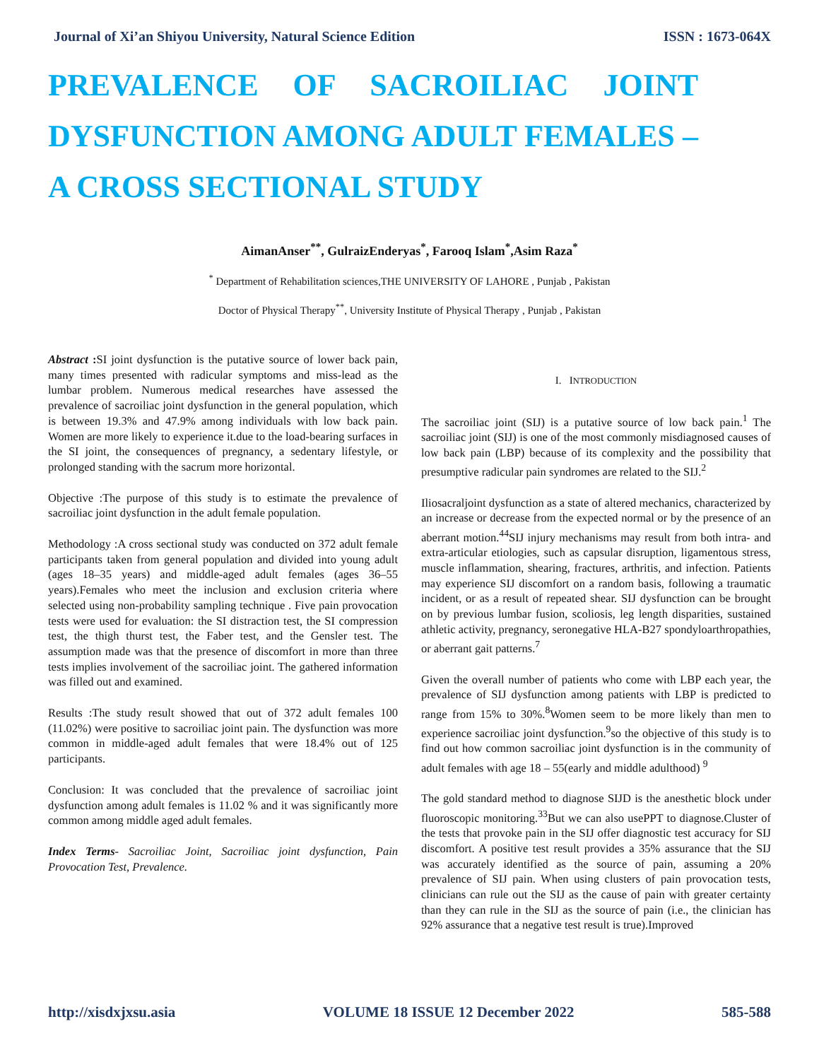Journal of Xi’an Shiyou University, Natural Science Edition ISSN : 1673-064X
PREVALENCE OF SACROILIAC JOINT DYSFUNCTION AMONG ADULT FEMALES – A CROSS SECTIONAL STUDY
AimanAnser<sup>**</sup>, GulraizEnderyas<sup>*</sup>, Farooq Islam<sup>*</sup>,Asim Raza<sup>*</sup>
<sup>*</sup> Department of Rehabilitation sciences,THE UNIVERSITY OF LAHORE , Punjab , Pakistan
Doctor of Physical Therapy<sup>**</sup>, University Institute of Physical Therapy , Punjab , Pakistan
Abstract : SI joint dysfunction is the putative source of lower back pain, many times presented with radicular symptoms and miss-lead as the lumbar problem. Numerous medical researches have assessed the prevalence of sacroiliac joint dysfunction in the general population, which is between 19.3% and 47.9% among individuals with low back pain. Women are more likely to experience it.due to the load-bearing surfaces in the SI joint, the consequences of pregnancy, a sedentary lifestyle, or prolonged standing with the sacrum more horizontal.
Objective :The purpose of this study is to estimate the prevalence of sacroiliac joint dysfunction in the adult female population.
Methodology :A cross sectional study was conducted on 372 adult female participants taken from general population and divided into young adult (ages 18–35 years) and middle-aged adult females (ages 36–55 years).Females who meet the inclusion and exclusion criteria where selected using non-probability sampling technique . Five pain provocation tests were used for evaluation: the SI distraction test, the SI compression test, the thigh thurst test, the Faber test, and the Gensler test. The assumption made was that the presence of discomfort in more than three tests implies involvement of the sacroiliac joint. The gathered information was filled out and examined.
Results :The study result showed that out of 372 adult females 100 (11.02%) were positive to sacroiliac joint pain. The dysfunction was more common in middle-aged adult females that were 18.4% out of 125 participants.
Conclusion: It was concluded that the prevalence of sacroiliac joint dysfunction among adult females is 11.02 % and it was significantly more common among middle aged adult females.
Index Terms- Sacroiliac Joint, Sacroiliac joint dysfunction, Pain Provocation Test, Prevalence.
I. INTRODUCTION
The sacroiliac joint (SIJ) is a putative source of low back pain.<sup>1</sup> The sacroiliac joint (SIJ) is one of the most commonly misdiagnosed causes of low back pain (LBP) because of its complexity and the possibility that presumptive radicular pain syndromes are related to the SIJ.<sup>2</sup>
Iliosacraljoint dysfunction as a state of altered mechanics, characterized by an increase or decrease from the expected normal or by the presence of an aberrant motion.<sup>44</sup>SIJ injury mechanisms may result from both intra- and extra-articular etiologies, such as capsular disruption, ligamentous stress, muscle inflammation, shearing, fractures, arthritis, and infection. Patients may experience SIJ discomfort on a random basis, following a traumatic incident, or as a result of repeated shear. SIJ dysfunction can be brought on by previous lumbar fusion, scoliosis, leg length disparities, sustained athletic activity, pregnancy, seronegative HLA-B27 spondyloarthropathies, or aberrant gait patterns.<sup>7</sup>
Given the overall number of patients who come with LBP each year, the prevalence of SIJ dysfunction among patients with LBP is predicted to range from 15% to 30%.<sup>8</sup>Women seem to be more likely than men to experience sacroiliac joint dysfunction.<sup>9</sup>so the objective of this study is to find out how common sacroiliac joint dysfunction is in the community of adult females with age 18 – 55(early and middle adulthood) <sup>9</sup>
The gold standard method to diagnose SIJD is the anesthetic block under fluoroscopic monitoring.<sup>33</sup>But we can also usePPT to diagnose.Cluster of the tests that provoke pain in the SIJ offer diagnostic test accuracy for SIJ discomfort. A positive test result provides a 35% assurance that the SIJ was accurately identified as the source of pain, assuming a 20% prevalence of SIJ pain. When using clusters of pain provocation tests, clinicians can rule out the SIJ as the cause of pain with greater certainty than they can rule in the SIJ as the source of pain (i.e., the clinician has 92% assurance that a negative test result is true).Improved
http://xisdxjxsu.asia VOLUME 18 ISSUE 12 December 2022 585-588